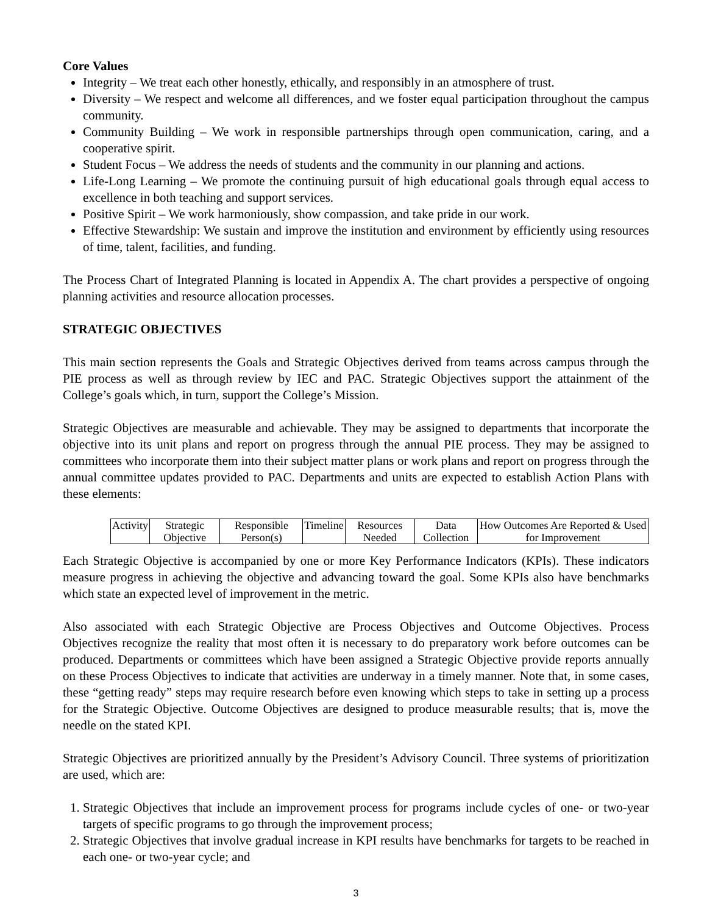Core Values
Integrity – We treat each other honestly, ethically, and responsibly in an atmosphere of trust.
Diversity – We respect and welcome all differences, and we foster equal participation throughout the campus community.
Community Building – We work in responsible partnerships through open communication, caring, and a cooperative spirit.
Student Focus – We address the needs of students and the community in our planning and actions.
Life-Long Learning – We promote the continuing pursuit of high educational goals through equal access to excellence in both teaching and support services.
Positive Spirit – We work harmoniously, show compassion, and take pride in our work.
Effective Stewardship: We sustain and improve the institution and environment by efficiently using resources of time, talent, facilities, and funding.
The Process Chart of Integrated Planning is located in Appendix A. The chart provides a perspective of ongoing planning activities and resource allocation processes.
STRATEGIC OBJECTIVES
This main section represents the Goals and Strategic Objectives derived from teams across campus through the PIE process as well as through review by IEC and PAC. Strategic Objectives support the attainment of the College’s goals which, in turn, support the College’s Mission.
Strategic Objectives are measurable and achievable. They may be assigned to departments that incorporate the objective into its unit plans and report on progress through the annual PIE process. They may be assigned to committees who incorporate them into their subject matter plans or work plans and report on progress through the annual committee updates provided to PAC. Departments and units are expected to establish Action Plans with these elements:
| Activity | Strategic Objective | Responsible Person(s) | Timeline | Resources Needed | Data Collection | How Outcomes Are Reported & Used for Improvement |
Each Strategic Objective is accompanied by one or more Key Performance Indicators (KPIs). These indicators measure progress in achieving the objective and advancing toward the goal. Some KPIs also have benchmarks which state an expected level of improvement in the metric.
Also associated with each Strategic Objective are Process Objectives and Outcome Objectives. Process Objectives recognize the reality that most often it is necessary to do preparatory work before outcomes can be produced. Departments or committees which have been assigned a Strategic Objective provide reports annually on these Process Objectives to indicate that activities are underway in a timely manner. Note that, in some cases, these “getting ready” steps may require research before even knowing which steps to take in setting up a process for the Strategic Objective. Outcome Objectives are designed to produce measurable results; that is, move the needle on the stated KPI.
Strategic Objectives are prioritized annually by the President’s Advisory Council. Three systems of prioritization are used, which are:
1. Strategic Objectives that include an improvement process for programs include cycles of one- or two-year targets of specific programs to go through the improvement process;
2. Strategic Objectives that involve gradual increase in KPI results have benchmarks for targets to be reached in each one- or two-year cycle; and
3